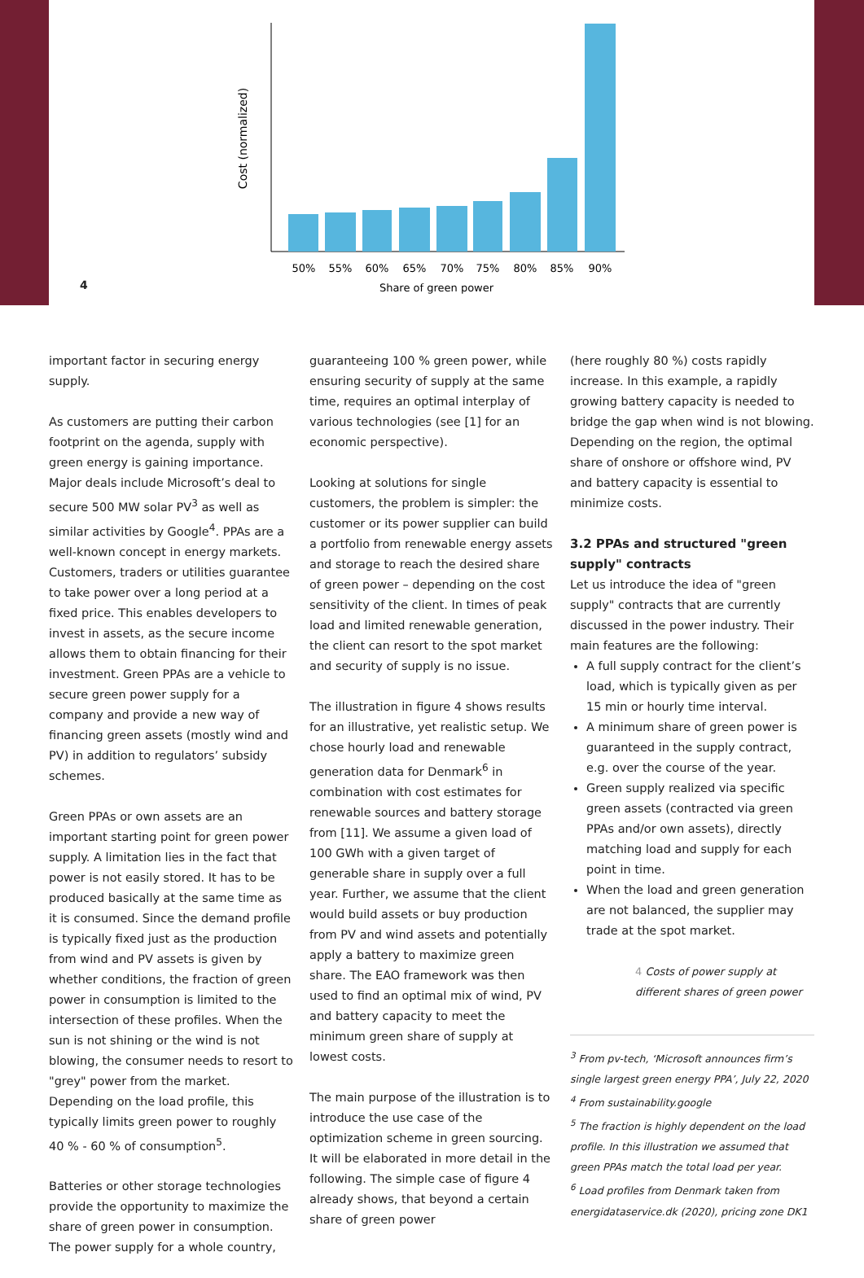4
Cost (normalized)
50%
55%
60%
65%
70%
75%
80%
85%
90%
Share of green power
important factor in securing energy supply.
As customers are putting their carbon footprint on the agenda, supply with green energy is gaining importance. Major deals include Microsoft’s deal to secure 500 MW solar PV<sup>3</sup> as well as similar activities by Google<sup>4</sup>. PPAs are a well-known concept in energy markets. Customers, traders or utilities guarantee to take power over a long period at a fixed price. This enables developers to invest in assets, as the secure income allows them to obtain financing for their investment. Green PPAs are a vehicle to secure green power supply for a company and provide a new way of financing green assets (mostly wind and PV) in addition to regulators’ subsidy schemes.
Green PPAs or own assets are an important starting point for green power supply. A limitation lies in the fact that power is not easily stored. It has to be produced basically at the same time as it is consumed. Since the demand profile is typically fixed just as the production from wind and PV assets is given by whether conditions, the fraction of green power in consumption is limited to the intersection of these profiles. When the sun is not shining or the wind is not blowing, the consumer needs to resort to "grey" power from the market. Depending on the load profile, this typically limits green power to roughly 40 % - 60 % of consumption<sup>5</sup>.
Batteries or other storage technologies provide the opportunity to maximize the share of green power in consumption. The power supply for a whole country,
guaranteeing 100 % green power, while ensuring security of supply at the same time, requires an optimal interplay of various technologies (see [1] for an economic perspective).
Looking at solutions for single customers, the problem is simpler: the customer or its power supplier can build a portfolio from renewable energy assets and storage to reach the desired share of green power – depending on the cost sensitivity of the client. In times of peak load and limited renewable generation, the client can resort to the spot market and security of supply is no issue.
The illustration in figure 4 shows results for an illustrative, yet realistic setup. We chose hourly load and renewable generation data for Denmark<sup>6</sup> in combination with cost estimates for renewable sources and battery storage from [11]. We assume a given load of 100 GWh with a given target of generable share in supply over a full year. Further, we assume that the client would build assets or buy production from PV and wind assets and potentially apply a battery to maximize green share. The EAO framework was then used to find an optimal mix of wind, PV and battery capacity to meet the minimum green share of supply at lowest costs.
The main purpose of the illustration is to introduce the use case of the optimization scheme in green sourcing. It will be elaborated in more detail in the following. The simple case of figure 4 already shows, that beyond a certain share of green power
(here roughly 80 %) costs rapidly increase. In this example, a rapidly growing battery capacity is needed to bridge the gap when wind is not blowing. Depending on the region, the optimal share of onshore or offshore wind, PV and battery capacity is essential to minimize costs.
3.2 PPAs and structured "green supply" contracts
Let us introduce the idea of "green supply" contracts that are currently discussed in the power industry. Their main features are the following:
A full supply contract for the client’s load, which is typically given as per 15 min or hourly time interval.
A minimum share of green power is guaranteed in the supply contract, e.g. over the course of the year.
Green supply realized via specific green assets (contracted via green PPAs and/or own assets), directly matching load and supply for each point in time.
When the load and green generation are not balanced, the supplier may trade at the spot market.
4 Costs of power supply at different shares of green power
<sup>3</sup> From pv-tech, ‘Microsoft announces firm’s single largest green energy PPA’, July 22, 2020
<sup>4</sup> From sustainability.google
<sup>5</sup> The fraction is highly dependent on the load profile. In this illustration we assumed that green PPAs match the total load per year.
<sup>6</sup> Load profiles from Denmark taken from energidataservice.dk (2020), pricing zone DK1